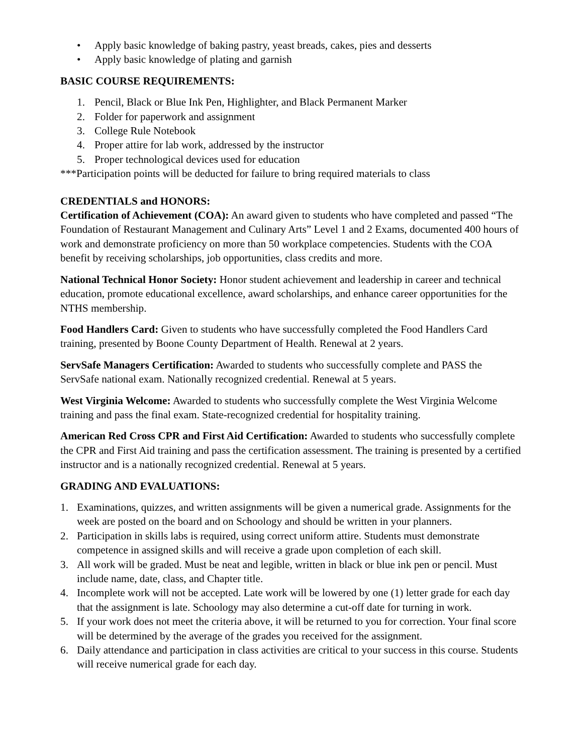• Apply basic knowledge of baking pastry, yeast breads, cakes, pies and desserts
• Apply basic knowledge of plating and garnish
BASIC COURSE REQUIREMENTS:
1. Pencil, Black or Blue Ink Pen, Highlighter, and Black Permanent Marker
2. Folder for paperwork and assignment
3. College Rule Notebook
4. Proper attire for lab work, addressed by the instructor
5. Proper technological devices used for education
***Participation points will be deducted for failure to bring required materials to class
CREDENTIALS and HONORS:
Certification of Achievement (COA): An award given to students who have completed and passed “The Foundation of Restaurant Management and Culinary Arts” Level 1 and 2 Exams, documented 400 hours of work and demonstrate proficiency on more than 50 workplace competencies. Students with the COA benefit by receiving scholarships, job opportunities, class credits and more.
National Technical Honor Society: Honor student achievement and leadership in career and technical education, promote educational excellence, award scholarships, and enhance career opportunities for the NTHS membership.
Food Handlers Card: Given to students who have successfully completed the Food Handlers Card training, presented by Boone County Department of Health. Renewal at 2 years.
ServSafe Managers Certification: Awarded to students who successfully complete and PASS the ServSafe national exam. Nationally recognized credential. Renewal at 5 years.
West Virginia Welcome: Awarded to students who successfully complete the West Virginia Welcome training and pass the final exam. State-recognized credential for hospitality training.
American Red Cross CPR and First Aid Certification: Awarded to students who successfully complete the CPR and First Aid training and pass the certification assessment. The training is presented by a certified instructor and is a nationally recognized credential. Renewal at 5 years.
GRADING AND EVALUATIONS:
1. Examinations, quizzes, and written assignments will be given a numerical grade. Assignments for the week are posted on the board and on Schoology and should be written in your planners.
2. Participation in skills labs is required, using correct uniform attire. Students must demonstrate competence in assigned skills and will receive a grade upon completion of each skill.
3. All work will be graded. Must be neat and legible, written in black or blue ink pen or pencil. Must include name, date, class, and Chapter title.
4. Incomplete work will not be accepted. Late work will be lowered by one (1) letter grade for each day that the assignment is late. Schoology may also determine a cut-off date for turning in work.
5. If your work does not meet the criteria above, it will be returned to you for correction. Your final score will be determined by the average of the grades you received for the assignment.
6. Daily attendance and participation in class activities are critical to your success in this course. Students will receive numerical grade for each day.